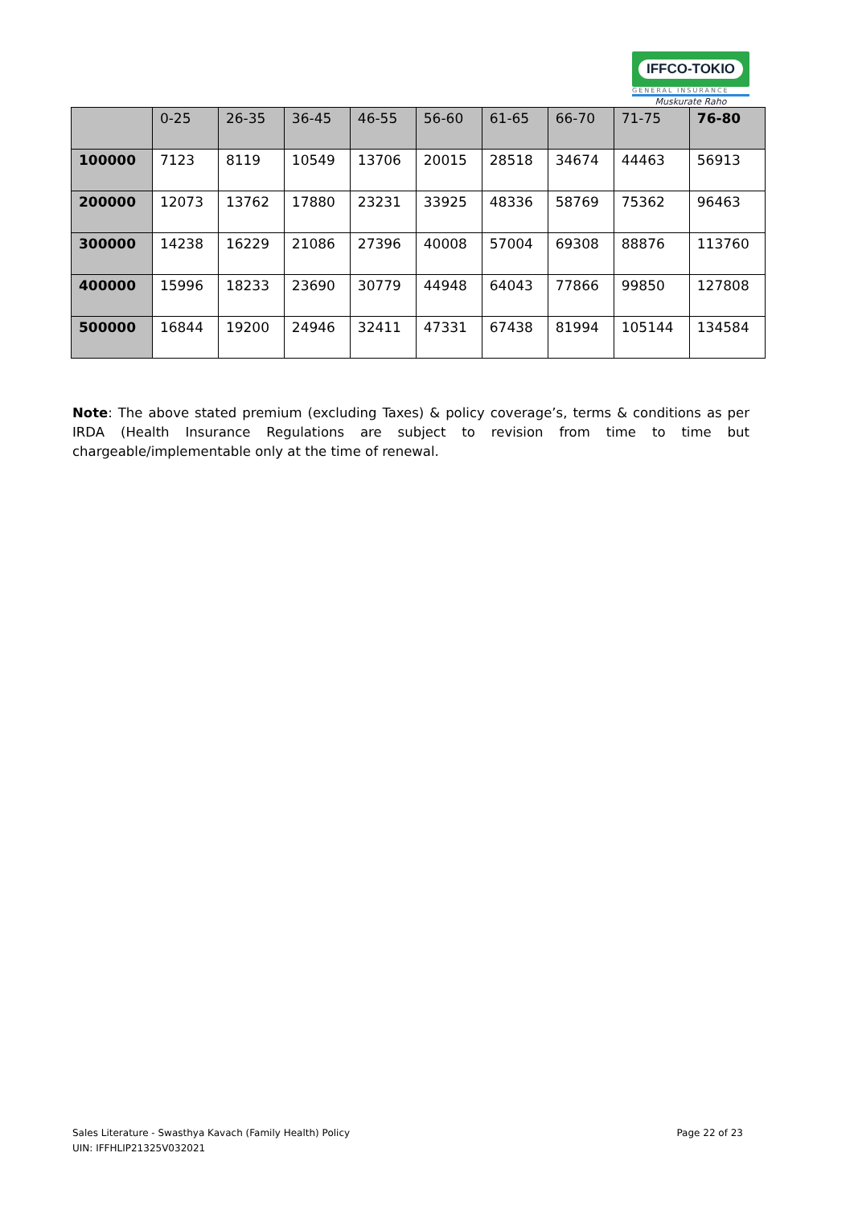IFFCO-TOKIO
GENERAL INSURANCE
Muskurate Raho
| | 0-25 | 26-35 | 36-45 | 46-55 | 56-60 | 61-65 | 66-70 | 71-75 | 76-80 |
| --- | --- | --- | --- | --- | --- | --- | --- | --- | --- |
| 100000 | 7123 | 8119 | 10549 | 13706 | 20015 | 28518 | 34674 | 44463 | 56913 |
| 200000 | 12073 | 13762 | 17880 | 23231 | 33925 | 48336 | 58769 | 75362 | 96463 |
| 300000 | 14238 | 16229 | 21086 | 27396 | 40008 | 57004 | 69308 | 88876 | 113760 |
| 400000 | 15996 | 18233 | 23690 | 30779 | 44948 | 64043 | 77866 | 99850 | 127808 |
| 500000 | 16844 | 19200 | 24946 | 32411 | 47331 | 67438 | 81994 | 105144 | 134584 |
Note: The above stated premium (excluding Taxes) & policy coverage’s, terms & conditions as per IRDA (Health Insurance Regulations are subject to revision from time to time but chargeable/implementable only at the time of renewal.
Sales Literature - Swasthya Kavach (Family Health) Policy
UIN: IFFHLIP21325V032021
Page 22 of 23